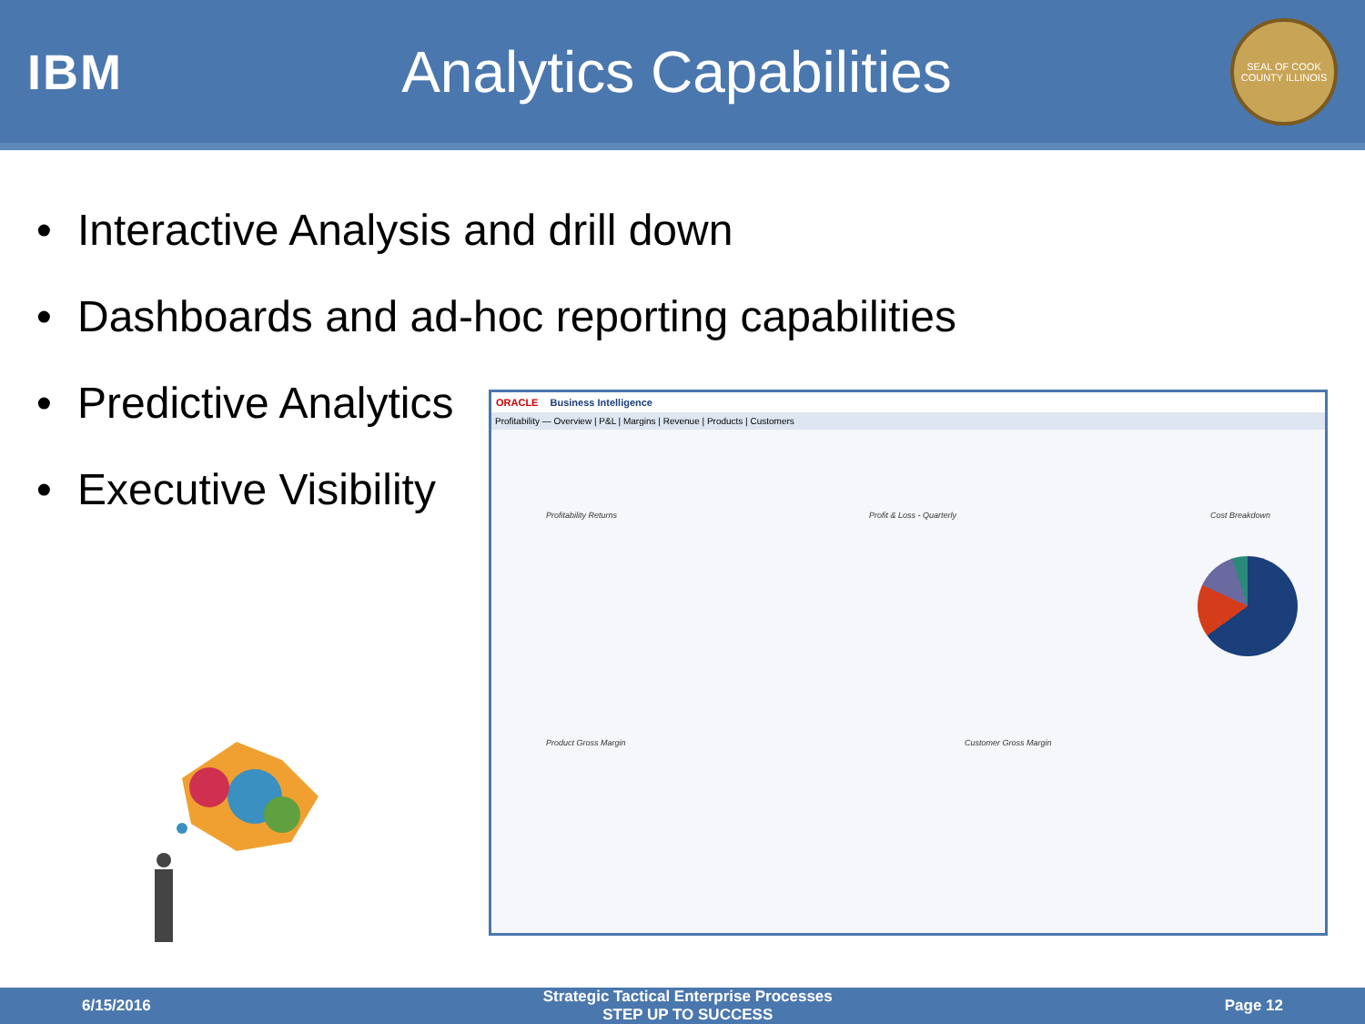IBM
Analytics Capabilities
SEAL OF COOK COUNTY ILLINOIS
• Interactive Analysis and drill down
• Dashboards and ad-hoc reporting capabilities
• Predictive Analytics
• Executive Visibility
ORACLE Business Intelligence
Profitability — Overview | P&L | Margins | Revenue | Products | Customers
Profitability Returns Profit & Loss - Quarterly Cost Breakdown
Product Gross Margin Customer Gross Margin
6/15/2016
Strategic Tactical Enterprise Processes
STEP UP TO SUCCESS
Page 12